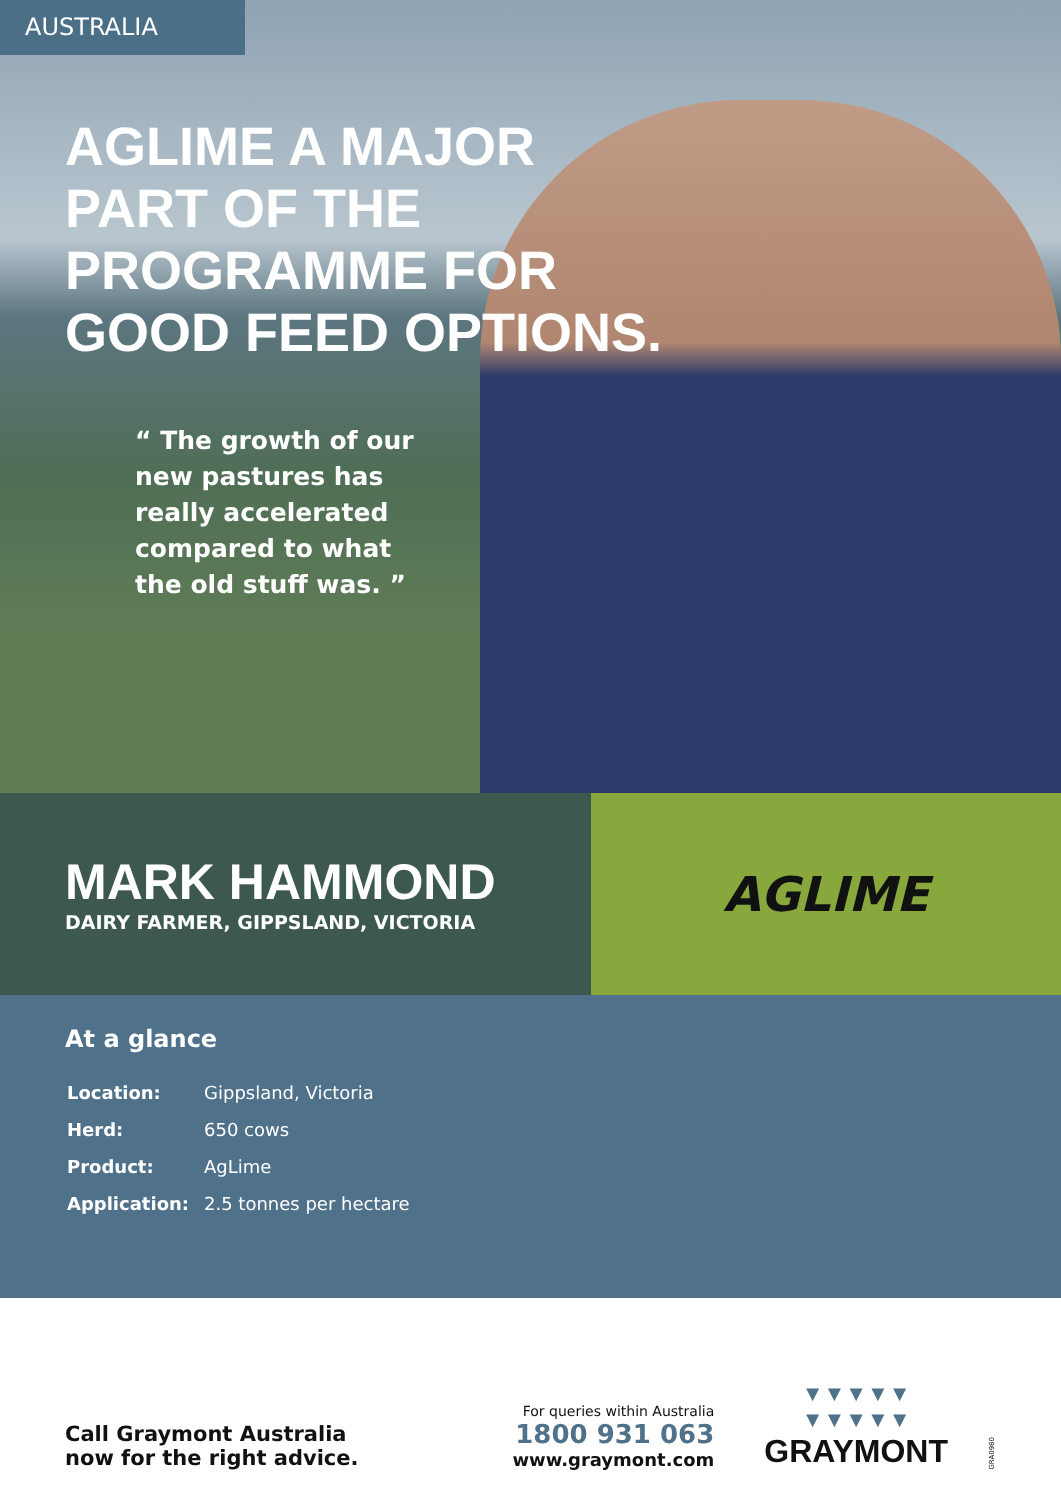AUSTRALIA
AGLIME A MAJOR
PART OF THE
PROGRAMME FOR
GOOD FEED OPTIONS.
“ The growth of our new pastures has really accelerated compared to what the old stuff was. ”
MARK HAMMOND
DAIRY FARMER, GIPPSLAND, VICTORIA
AGLIME
At a glance
| Location: | Gippsland, Victoria |
| Herd: | 650 cows |
| Product: | AgLime |
| Application: | 2.5 tonnes per hectare |
Call Graymont Australia
now for the right advice.
For queries within Australia
1800 931 063
www.graymont.com
▼▼▼▼▼
▼▼▼▼▼
GRAYMONT
GRA0980